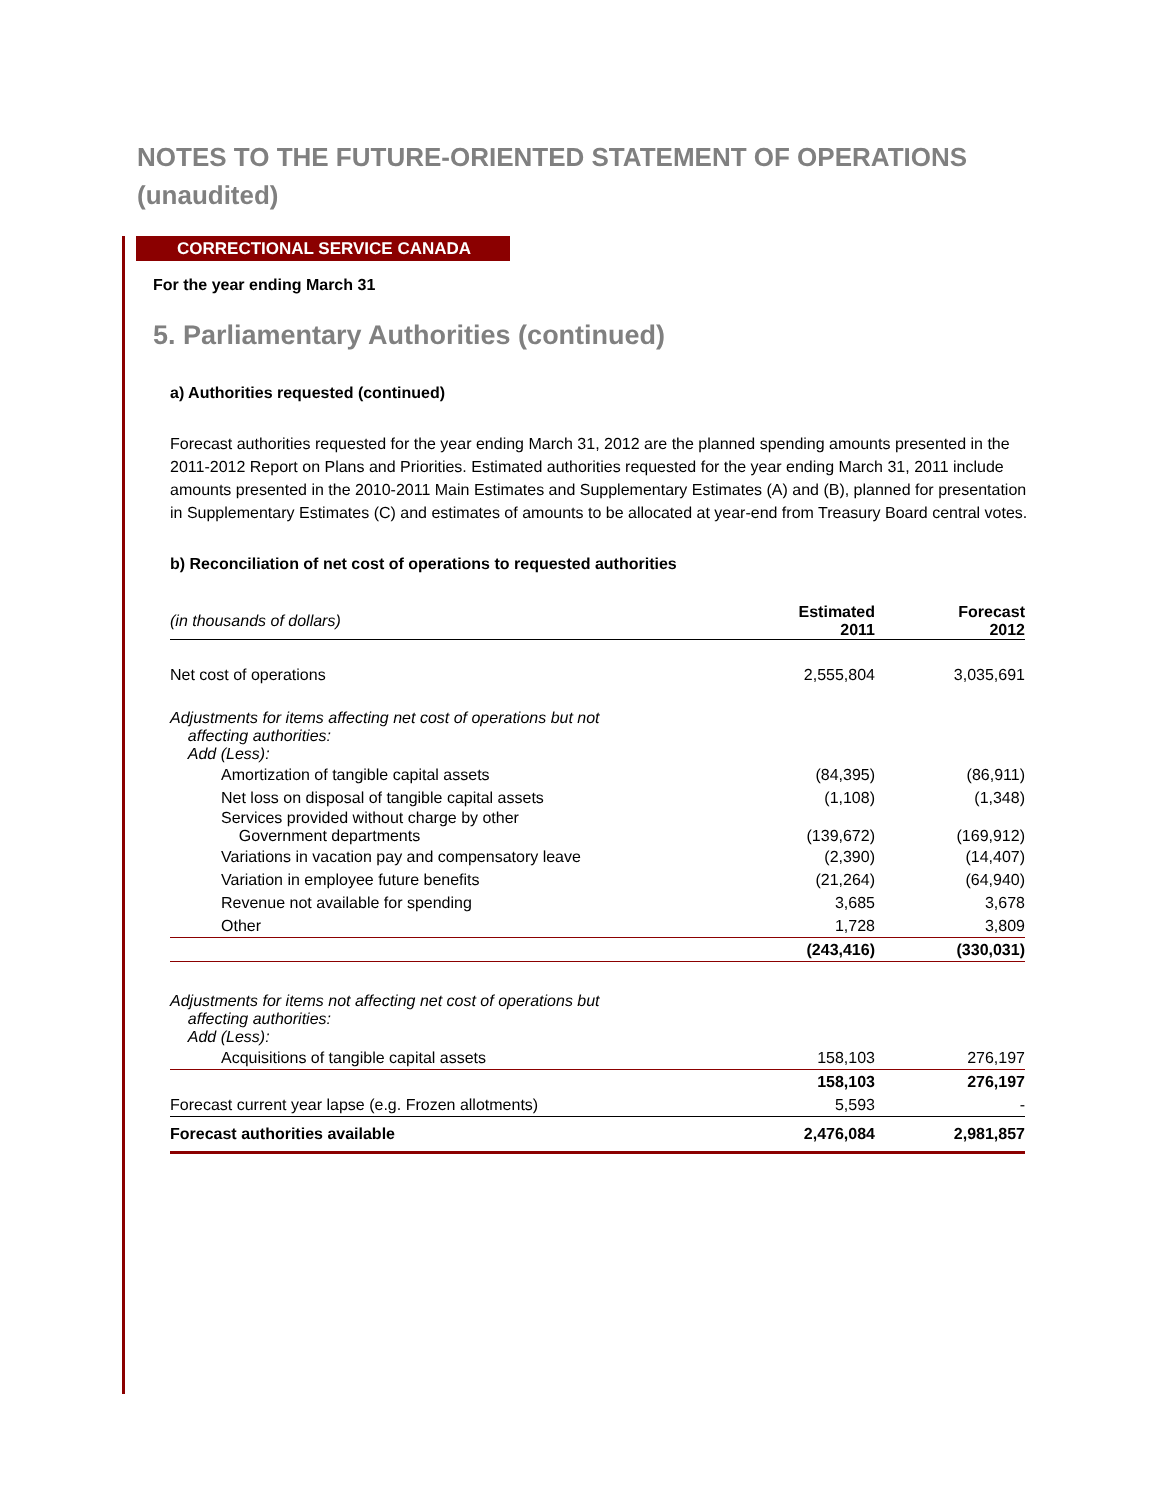NOTES TO THE FUTURE-ORIENTED STATEMENT OF OPERATIONS
(unaudited)
CORRECTIONAL SERVICE CANADA
For the year ending March 31
5. Parliamentary Authorities (continued)
a) Authorities requested (continued)
Forecast authorities requested for the year ending March 31, 2012 are the planned spending amounts presented in the 2011-2012 Report on Plans and Priorities. Estimated authorities requested for the year ending March 31, 2011 include amounts presented in the 2010-2011 Main Estimates and Supplementary Estimates (A) and (B), planned for presentation in Supplementary Estimates (C) and estimates of amounts to be allocated at year-end from Treasury Board central votes.
b) Reconciliation of net cost of operations to requested authorities
| (in thousands of dollars) | Estimated 2011 | Forecast 2012 |
| --- | --- | --- |
| Net cost of operations | 2,555,804 | 3,035,691 |
| Adjustments for items affecting net cost of operations but not affecting authorities: Add (Less): | | |
| Amortization of tangible capital assets | (84,395) | (86,911) |
| Net loss on disposal of tangible capital assets | (1,108) | (1,348) |
| Services provided without charge by other Government departments | (139,672) | (169,912) |
| Variations in vacation pay and compensatory leave | (2,390) | (14,407) |
| Variation in employee future benefits | (21,264) | (64,940) |
| Revenue not available for spending | 3,685 | 3,678 |
| Other | 1,728 | 3,809 |
| | (243,416) | (330,031) |
| Adjustments for items not affecting net cost of operations but affecting authorities: Add (Less): | | |
| Acquisitions of tangible capital assets | 158,103 | 276,197 |
| | 158,103 | 276,197 |
| Forecast current year lapse (e.g. Frozen allotments) | 5,593 | - |
| Forecast authorities available | 2,476,084 | 2,981,857 |